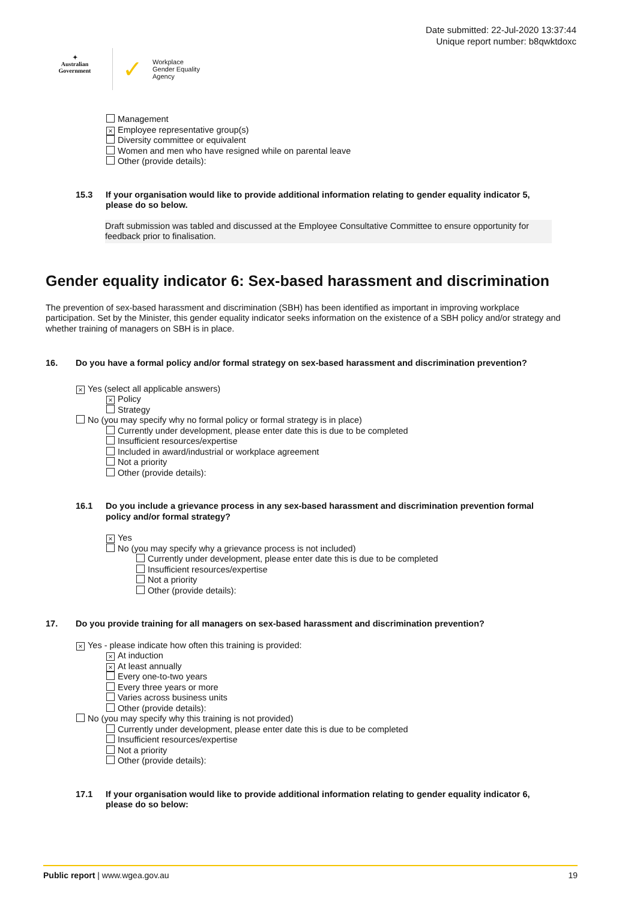✦
Australian Government
✓
Workplace
Gender Equality
Agency
Date submitted: 22-Jul-2020 13:37:44
Unique report number: b8qwktdoxc
Management
× Employee representative group(s)
Diversity committee or equivalent
Women and men who have resigned while on parental leave
Other (provide details):
15.3 If your organisation would like to provide additional information relating to gender equality indicator 5, please do so below.
Draft submission was tabled and discussed at the Employee Consultative Committee to ensure opportunity for feedback prior to finalisation.
Gender equality indicator 6: Sex-based harassment and discrimination
The prevention of sex-based harassment and discrimination (SBH) has been identified as important in improving workplace participation. Set by the Minister, this gender equality indicator seeks information on the existence of a SBH policy and/or strategy and whether training of managers on SBH is in place.
16. Do you have a formal policy and/or formal strategy on sex-based harassment and discrimination prevention?
× Yes (select all applicable answers)
× Policy
Strategy
No (you may specify why no formal policy or formal strategy is in place)
Currently under development, please enter date this is due to be completed
Insufficient resources/expertise
Included in award/industrial or workplace agreement
Not a priority
Other (provide details):
16.1 Do you include a grievance process in any sex-based harassment and discrimination prevention formal policy and/or formal strategy?
× Yes
No (you may specify why a grievance process is not included)
Currently under development, please enter date this is due to be completed
Insufficient resources/expertise
Not a priority
Other (provide details):
17. Do you provide training for all managers on sex-based harassment and discrimination prevention?
× Yes - please indicate how often this training is provided:
× At induction
× At least annually
Every one-to-two years
Every three years or more
Varies across business units
Other (provide details):
No (you may specify why this training is not provided)
Currently under development, please enter date this is due to be completed
Insufficient resources/expertise
Not a priority
Other (provide details):
17.1 If your organisation would like to provide additional information relating to gender equality indicator 6, please do so below:
Public report | www.wgea.gov.au 19